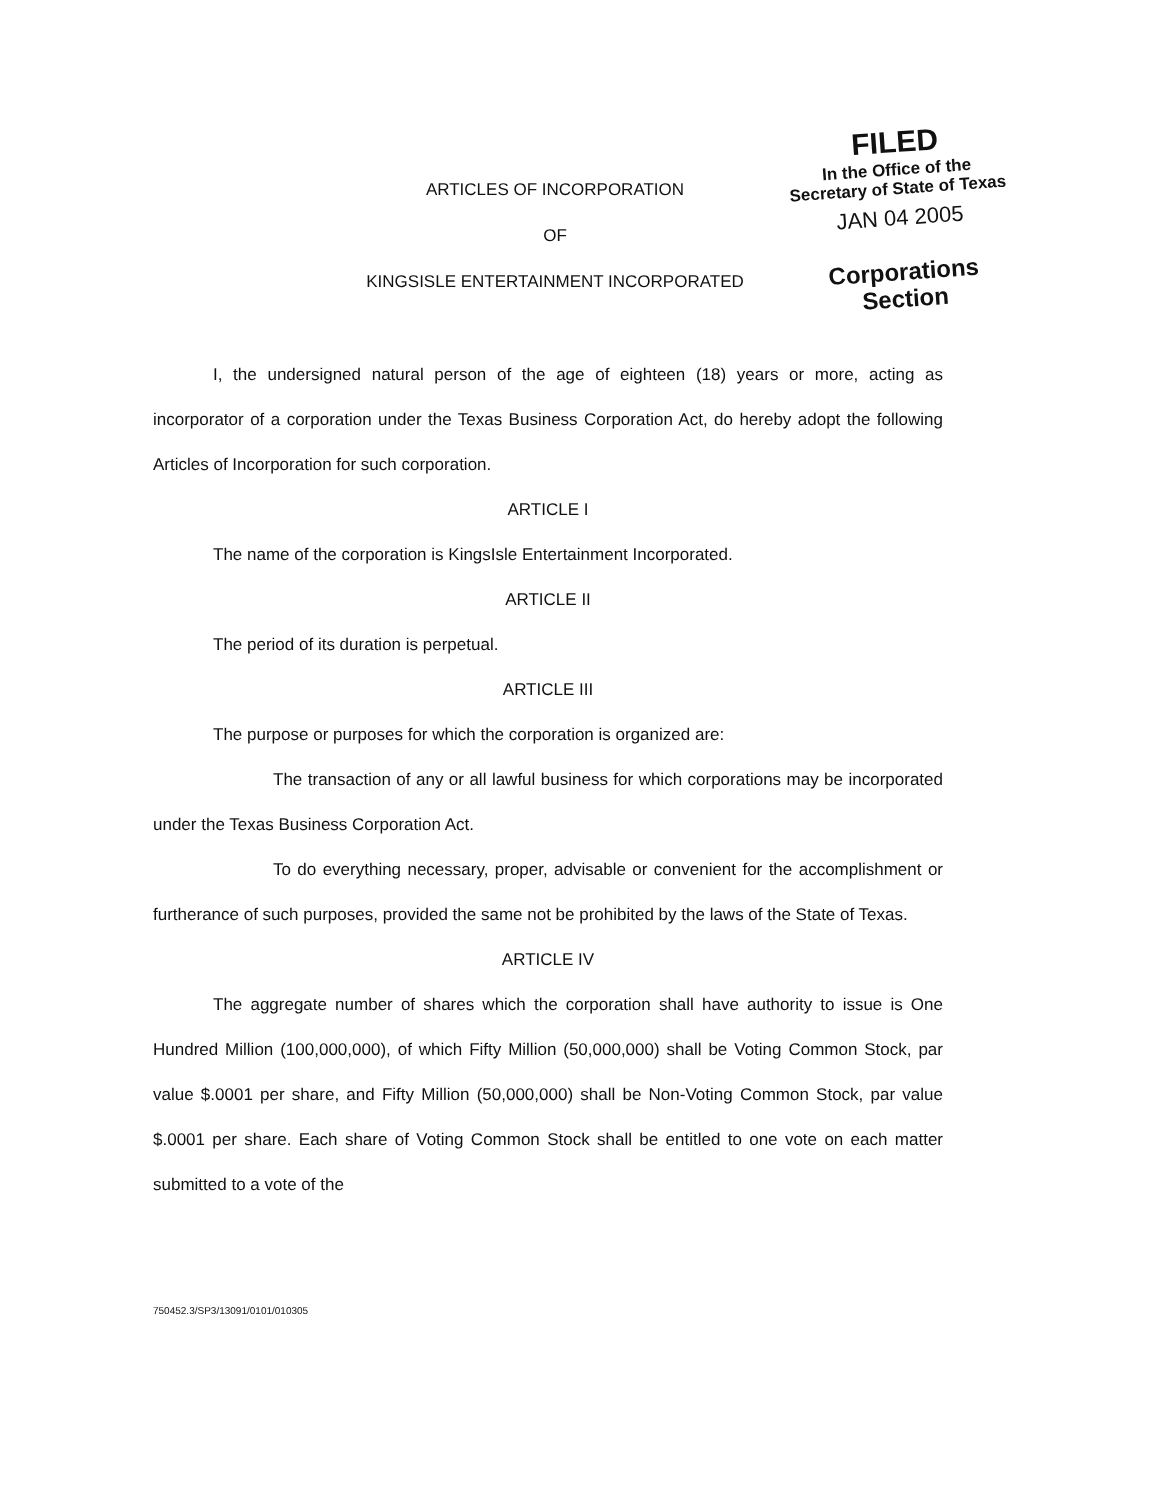FILED
In the Office of the
Secretary of State of Texas
JAN 04 2005
Corporations Section
ARTICLES OF INCORPORATION
OF
KINGSISLE ENTERTAINMENT INCORPORATED
I, the undersigned natural person of the age of eighteen (18) years or more, acting as incorporator of a corporation under the Texas Business Corporation Act, do hereby adopt the following Articles of Incorporation for such corporation.
ARTICLE I
The name of the corporation is KingsIsle Entertainment Incorporated.
ARTICLE II
The period of its duration is perpetual.
ARTICLE III
The purpose or purposes for which the corporation is organized are:
The transaction of any or all lawful business for which corporations may be incorporated under the Texas Business Corporation Act.
To do everything necessary, proper, advisable or convenient for the accomplishment or furtherance of such purposes, provided the same not be prohibited by the laws of the State of Texas.
ARTICLE IV
The aggregate number of shares which the corporation shall have authority to issue is One Hundred Million (100,000,000), of which Fifty Million (50,000,000) shall be Voting Common Stock, par value $.0001 per share, and Fifty Million (50,000,000) shall be Non-Voting Common Stock, par value $.0001 per share. Each share of Voting Common Stock shall be entitled to one vote on each matter submitted to a vote of the
750452.3/SP3/13091/0101/010305